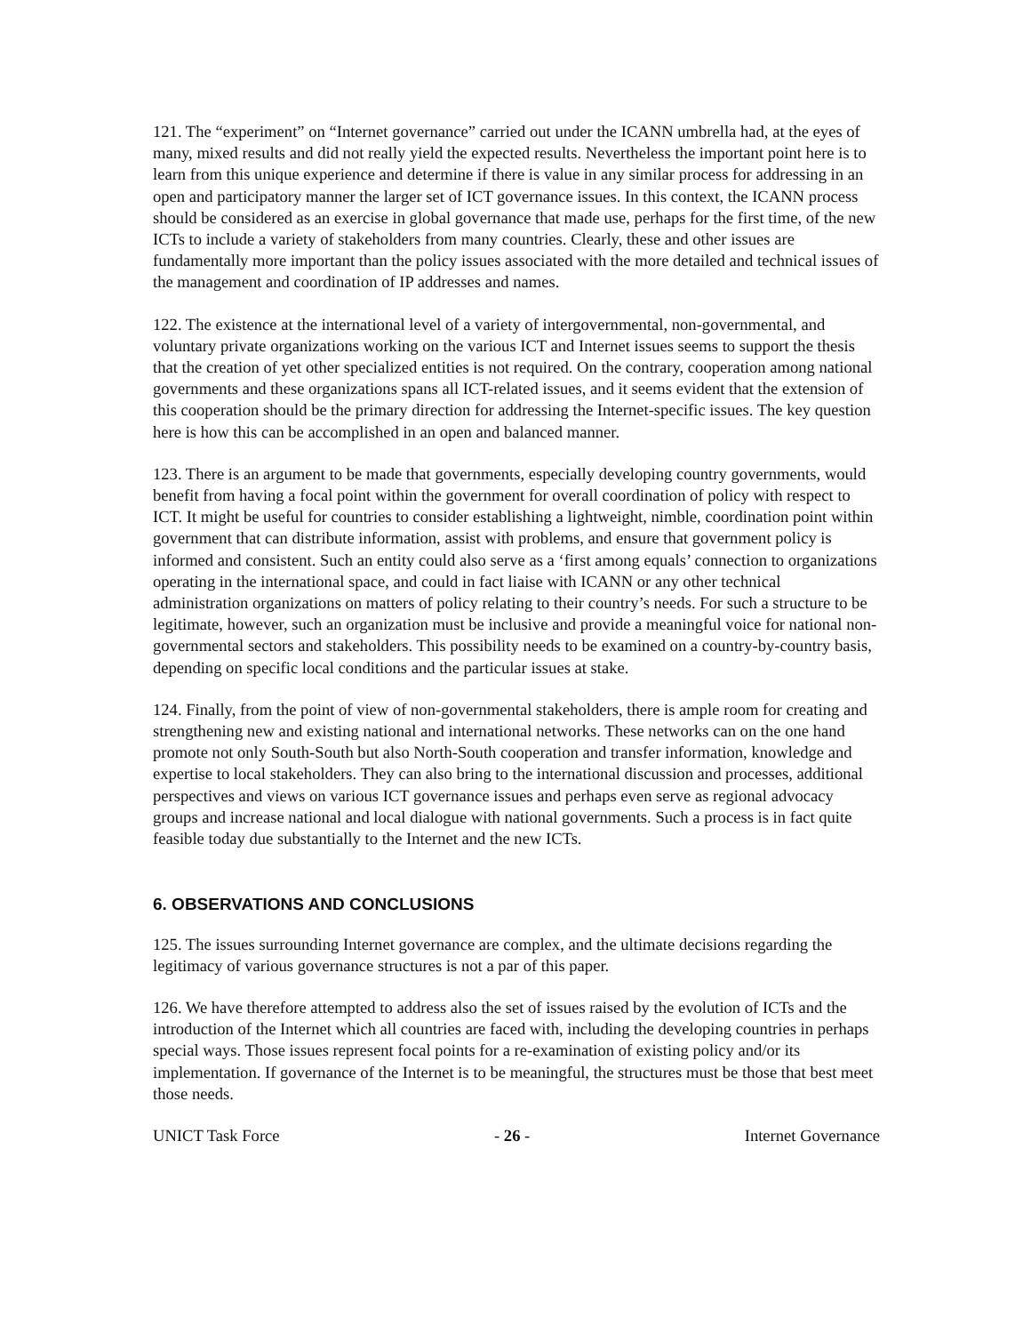121. The “experiment” on “Internet governance” carried out under the ICANN umbrella had, at the eyes of many, mixed results and did not really yield the expected results. Nevertheless the important point here is to learn from this unique experience and determine if there is value in any similar process for addressing in an open and participatory manner the larger set of ICT governance issues. In this context, the ICANN process should be considered as an exercise in global governance that made use, perhaps for the first time, of the new ICTs to include a variety of stakeholders from many countries. Clearly, these and other issues are fundamentally more important than the policy issues associated with the more detailed and technical issues of the management and coordination of IP addresses and names.
122. The existence at the international level of a variety of intergovernmental, non-governmental, and voluntary private organizations working on the various ICT and Internet issues seems to support the thesis that the creation of yet other specialized entities is not required. On the contrary, cooperation among national governments and these organizations spans all ICT-related issues, and it seems evident that the extension of this cooperation should be the primary direction for addressing the Internet-specific issues. The key question here is how this can be accomplished in an open and balanced manner.
123. There is an argument to be made that governments, especially developing country governments, would benefit from having a focal point within the government for overall coordination of policy with respect to ICT. It might be useful for countries to consider establishing a lightweight, nimble, coordination point within government that can distribute information, assist with problems, and ensure that government policy is informed and consistent. Such an entity could also serve as a ‘first among equals’ connection to organizations operating in the international space, and could in fact liaise with ICANN or any other technical administration organizations on matters of policy relating to their country’s needs. For such a structure to be legitimate, however, such an organization must be inclusive and provide a meaningful voice for national non-governmental sectors and stakeholders. This possibility needs to be examined on a country-by-country basis, depending on specific local conditions and the particular issues at stake.
124. Finally, from the point of view of non-governmental stakeholders, there is ample room for creating and strengthening new and existing national and international networks. These networks can on the one hand promote not only South-South but also North-South cooperation and transfer information, knowledge and expertise to local stakeholders. They can also bring to the international discussion and processes, additional perspectives and views on various ICT governance issues and perhaps even serve as regional advocacy groups and increase national and local dialogue with national governments. Such a process is in fact quite feasible today due substantially to the Internet and the new ICTs.
6. OBSERVATIONS AND CONCLUSIONS
125. The issues surrounding Internet governance are complex, and the ultimate decisions regarding the legitimacy of various governance structures is not a par of this paper.
126. We have therefore attempted to address also the set of issues raised by the evolution of ICTs and the introduction of the Internet which all countries are faced with, including the developing countries in perhaps special ways. Those issues represent focal points for a re-examination of existing policy and/or its implementation. If governance of the Internet is to be meaningful, the structures must be those that best meet those needs.
UNICT Task Force - 26 - Internet Governance